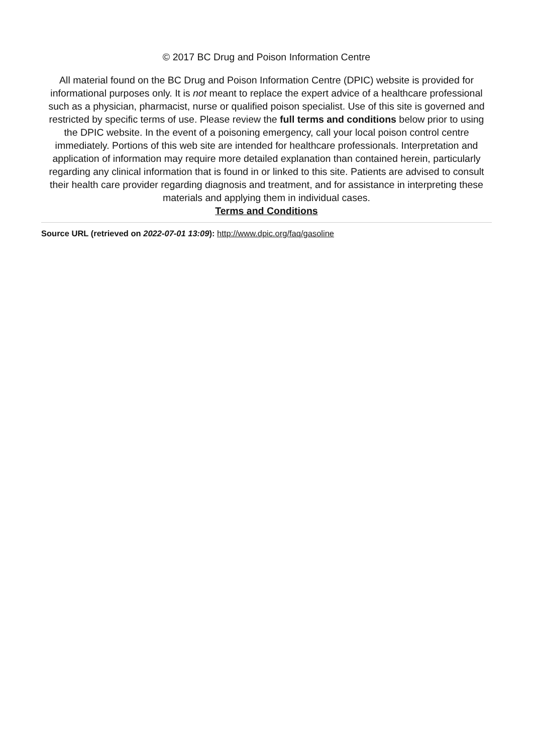© 2017 BC Drug and Poison Information Centre
All material found on the BC Drug and Poison Information Centre (DPIC) website is provided for informational purposes only. It is not meant to replace the expert advice of a healthcare professional such as a physician, pharmacist, nurse or qualified poison specialist. Use of this site is governed and restricted by specific terms of use. Please review the full terms and conditions below prior to using the DPIC website. In the event of a poisoning emergency, call your local poison control centre immediately. Portions of this web site are intended for healthcare professionals. Interpretation and application of information may require more detailed explanation than contained herein, particularly regarding any clinical information that is found in or linked to this site. Patients are advised to consult their health care provider regarding diagnosis and treatment, and for assistance in interpreting these materials and applying them in individual cases.
Terms and Conditions
Source URL (retrieved on 2022-07-01 13:09): http://www.dpic.org/faq/gasoline